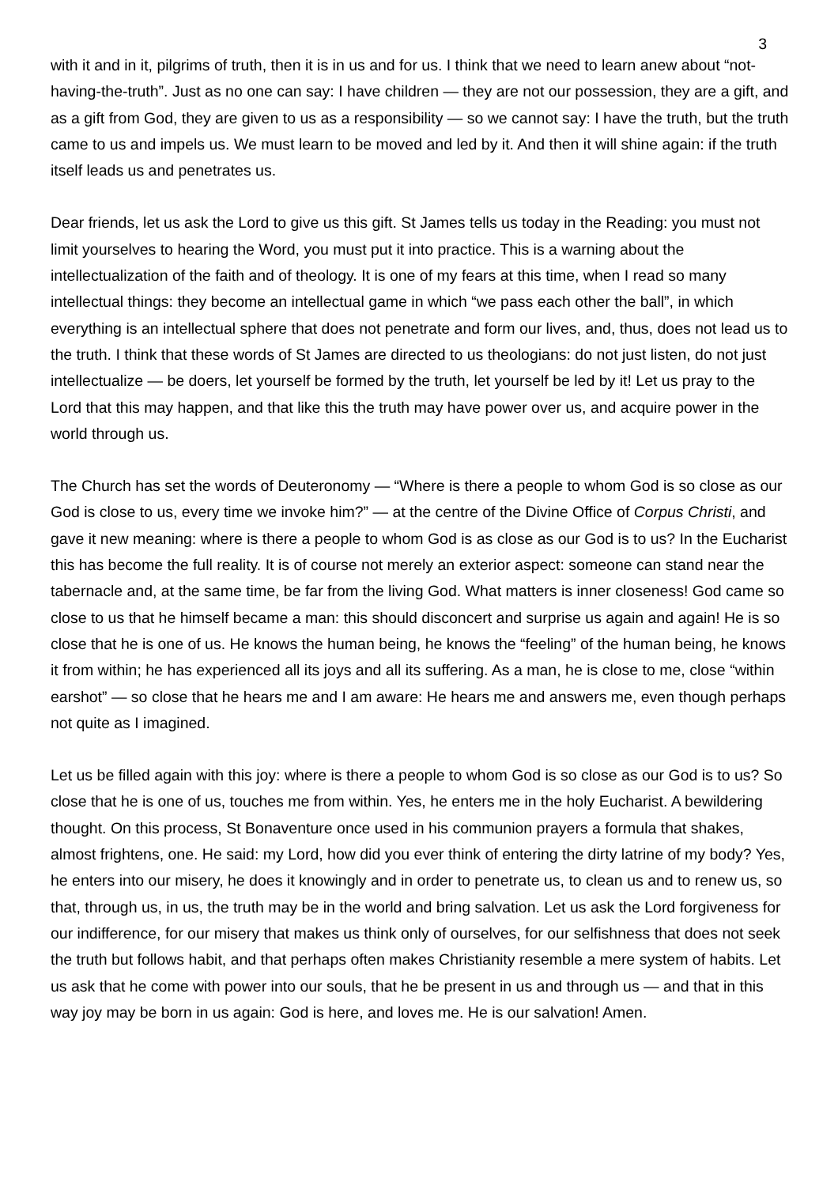3
with it and in it, pilgrims of truth, then it is in us and for us. I think that we need to learn anew about “not-having-the-truth”. Just as no one can say: I have children — they are not our possession, they are a gift, and as a gift from God, they are given to us as a responsibility — so we cannot say: I have the truth, but the truth came to us and impels us. We must learn to be moved and led by it. And then it will shine again: if the truth itself leads us and penetrates us.
Dear friends, let us ask the Lord to give us this gift. St James tells us today in the Reading: you must not limit yourselves to hearing the Word, you must put it into practice. This is a warning about the intellectualization of the faith and of theology. It is one of my fears at this time, when I read so many intellectual things: they become an intellectual game in which “we pass each other the ball”, in which everything is an intellectual sphere that does not penetrate and form our lives, and, thus, does not lead us to the truth. I think that these words of St James are directed to us theologians: do not just listen, do not just intellectualize — be doers, let yourself be formed by the truth, let yourself be led by it! Let us pray to the Lord that this may happen, and that like this the truth may have power over us, and acquire power in the world through us.
The Church has set the words of Deuteronomy — “Where is there a people to whom God is so close as our God is close to us, every time we invoke him?” — at the centre of the Divine Office of Corpus Christi, and gave it new meaning: where is there a people to whom God is as close as our God is to us? In the Eucharist this has become the full reality. It is of course not merely an exterior aspect: someone can stand near the tabernacle and, at the same time, be far from the living God. What matters is inner closeness! God came so close to us that he himself became a man: this should disconcert and surprise us again and again! He is so close that he is one of us. He knows the human being, he knows the “feeling” of the human being, he knows it from within; he has experienced all its joys and all its suffering. As a man, he is close to me, close “within earshot” — so close that he hears me and I am aware: He hears me and answers me, even though perhaps not quite as I imagined.
Let us be filled again with this joy: where is there a people to whom God is so close as our God is to us? So close that he is one of us, touches me from within. Yes, he enters me in the holy Eucharist. A bewildering thought. On this process, St Bonaventure once used in his communion prayers a formula that shakes, almost frightens, one. He said: my Lord, how did you ever think of entering the dirty latrine of my body? Yes, he enters into our misery, he does it knowingly and in order to penetrate us, to clean us and to renew us, so that, through us, in us, the truth may be in the world and bring salvation. Let us ask the Lord forgiveness for our indifference, for our misery that makes us think only of ourselves, for our selfishness that does not seek the truth but follows habit, and that perhaps often makes Christianity resemble a mere system of habits. Let us ask that he come with power into our souls, that he be present in us and through us — and that in this way joy may be born in us again: God is here, and loves me. He is our salvation! Amen.